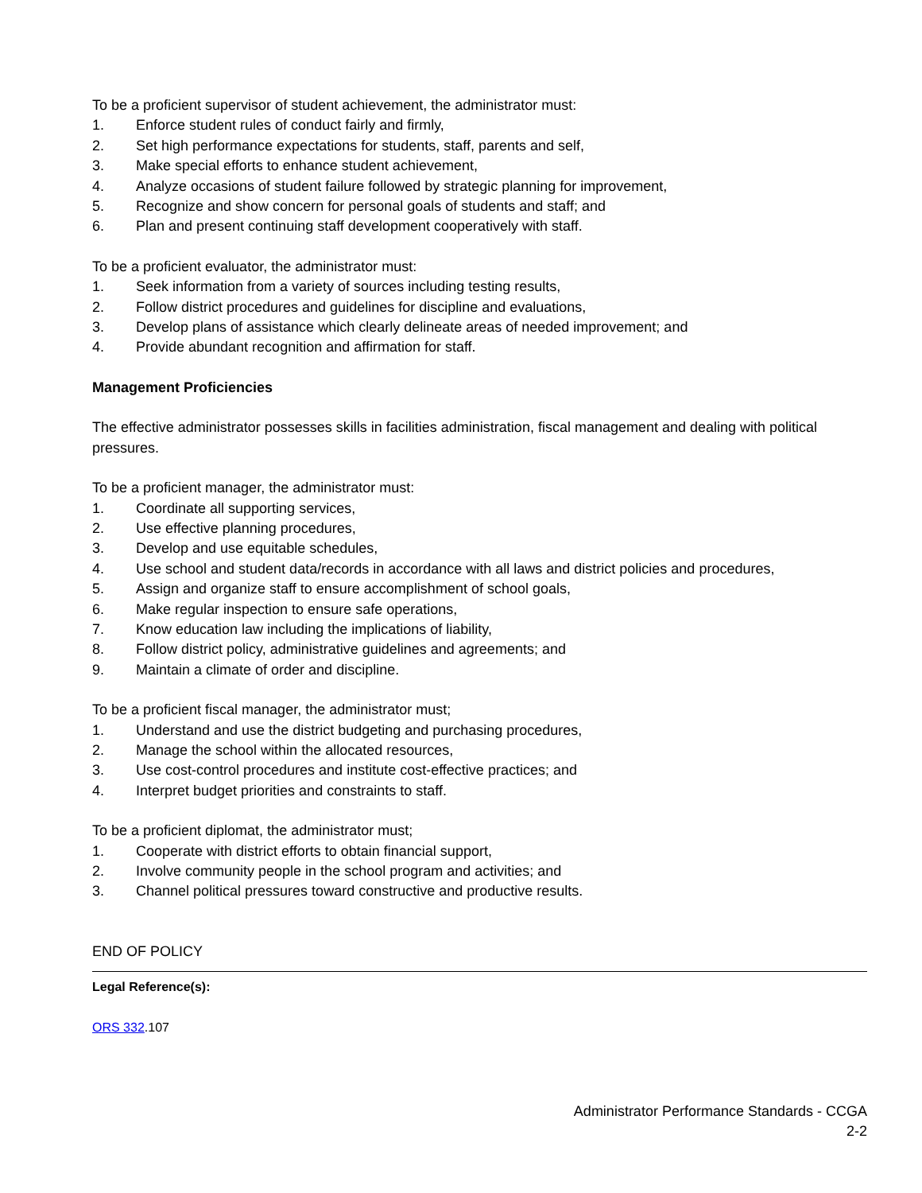To be a proficient supervisor of student achievement, the administrator must:
1. Enforce student rules of conduct fairly and firmly,
2. Set high performance expectations for students, staff, parents and self,
3. Make special efforts to enhance student achievement,
4. Analyze occasions of student failure followed by strategic planning for improvement,
5. Recognize and show concern for personal goals of students and staff; and
6. Plan and present continuing staff development cooperatively with staff.
To be a proficient evaluator, the administrator must:
1. Seek information from a variety of sources including testing results,
2. Follow district procedures and guidelines for discipline and evaluations,
3. Develop plans of assistance which clearly delineate areas of needed improvement; and
4. Provide abundant recognition and affirmation for staff.
Management Proficiencies
The effective administrator possesses skills in facilities administration, fiscal management and dealing with political pressures.
To be a proficient manager, the administrator must:
1. Coordinate all supporting services,
2. Use effective planning procedures,
3. Develop and use equitable schedules,
4. Use school and student data/records in accordance with all laws and district policies and procedures,
5. Assign and organize staff to ensure accomplishment of school goals,
6. Make regular inspection to ensure safe operations,
7. Know education law including the implications of liability,
8. Follow district policy, administrative guidelines and agreements; and
9. Maintain a climate of order and discipline.
To be a proficient fiscal manager, the administrator must;
1. Understand and use the district budgeting and purchasing procedures,
2. Manage the school within the allocated resources,
3. Use cost-control procedures and institute cost-effective practices; and
4. Interpret budget priorities and constraints to staff.
To be a proficient diplomat, the administrator must;
1. Cooperate with district efforts to obtain financial support,
2. Involve community people in the school program and activities; and
3. Channel political pressures toward constructive and productive results.
END OF POLICY
Legal Reference(s):
ORS 332.107
Administrator Performance Standards - CCGA
2-2